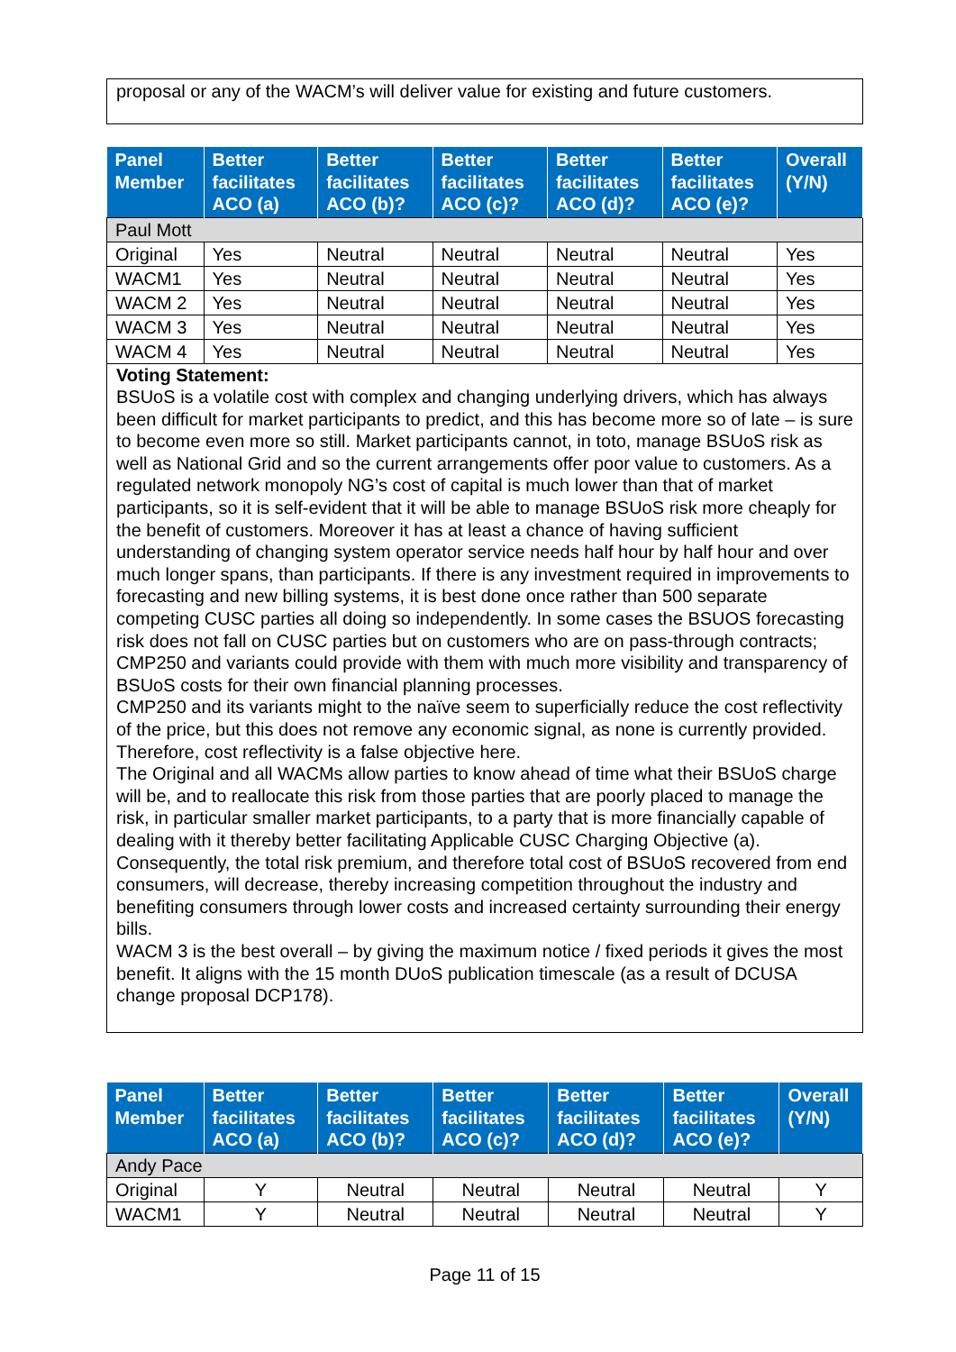proposal or any of the WACM’s will deliver value for existing and future customers.
| Panel Member | Better facilitates ACO (a) | Better facilitates ACO (b)? | Better facilitates ACO (c)? | Better facilitates ACO (d)? | Better facilitates ACO (e)? | Overall (Y/N) |
| --- | --- | --- | --- | --- | --- | --- |
| Paul Mott | | | | | | |
| Original | Yes | Neutral | Neutral | Neutral | Neutral | Yes |
| WACM1 | Yes | Neutral | Neutral | Neutral | Neutral | Yes |
| WACM 2 | Yes | Neutral | Neutral | Neutral | Neutral | Yes |
| WACM 3 | Yes | Neutral | Neutral | Neutral | Neutral | Yes |
| WACM 4 | Yes | Neutral | Neutral | Neutral | Neutral | Yes |
| Voting Statement: BSUoS is a volatile cost with complex and changing underlying drivers, which has always been difficult for market participants to predict, and this has become more so of late – is sure to become even more so still. Market participants cannot, in toto, manage BSUoS risk as well as National Grid and so the current arrangements offer poor value to customers. As a regulated network monopoly NG’s cost of capital is much lower than that of market participants, so it is self-evident that it will be able to manage BSUoS risk more cheaply for the benefit of customers. Moreover it has at least a chance of having sufficient understanding of changing system operator service needs half hour by half hour and over much longer spans, than participants. If there is any investment required in improvements to forecasting and new billing systems, it is best done once rather than 500 separate competing CUSC parties all doing so independently. In some cases the BSUOS forecasting risk does not fall on CUSC parties but on customers who are on pass-through contracts; CMP250 and variants could provide with them with much more visibility and transparency of BSUoS costs for their own financial planning processes. CMP250 and its variants might to the naïve seem to superficially reduce the cost reflectivity of the price, but this does not remove any economic signal, as none is currently provided. Therefore, cost reflectivity is a false objective here. The Original and all WACMs allow parties to know ahead of time what their BSUoS charge will be, and to reallocate this risk from those parties that are poorly placed to manage the risk, in particular smaller market participants, to a party that is more financially capable of dealing with it thereby better facilitating Applicable CUSC Charging Objective (a). Consequently, the total risk premium, and therefore total cost of BSUoS recovered from end consumers, will decrease, thereby increasing competition throughout the industry and benefiting consumers through lower costs and increased certainty surrounding their energy bills. WACM 3 is the best overall – by giving the maximum notice / fixed periods it gives the most benefit. It aligns with the 15 month DUoS publication timescale (as a result of DCUSA change proposal DCP178). | | | | | | |
| Panel Member | Better facilitates ACO (a) | Better facilitates ACO (b)? | Better facilitates ACO (c)? | Better facilitates ACO (d)? | Better facilitates ACO (e)? | Overall (Y/N) |
| --- | --- | --- | --- | --- | --- | --- |
| Andy Pace | | | | | | |
| Original | Y | Neutral | Neutral | Neutral | Neutral | Y |
| WACM1 | Y | Neutral | Neutral | Neutral | Neutral | Y |
Page 11 of 15